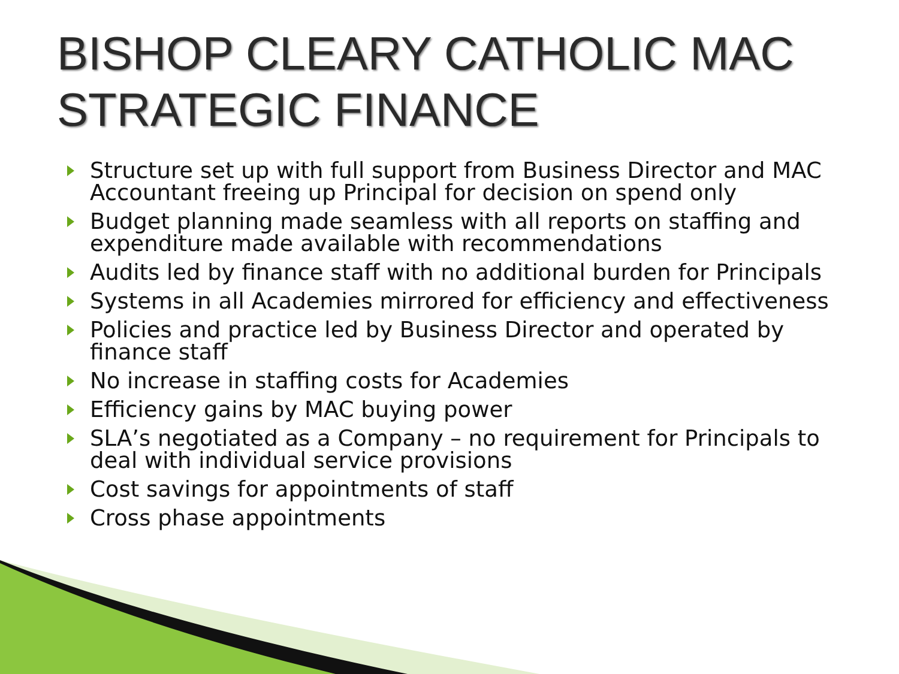BISHOP CLEARY CATHOLIC MAC
STRATEGIC FINANCE
Structure set up with full support from Business Director and MAC Accountant freeing up Principal for decision on spend only
Budget planning made seamless with all reports on staffing and expenditure made available with recommendations
Audits led by finance staff with no additional burden for Principals
Systems in all Academies mirrored for efficiency and effectiveness
Policies and practice led by Business Director and operated by finance staff
No increase in staffing costs for Academies
Efficiency gains by MAC buying power
SLA’s negotiated as a Company – no requirement for Principals to deal with individual service provisions
Cost savings for appointments of staff
Cross phase appointments